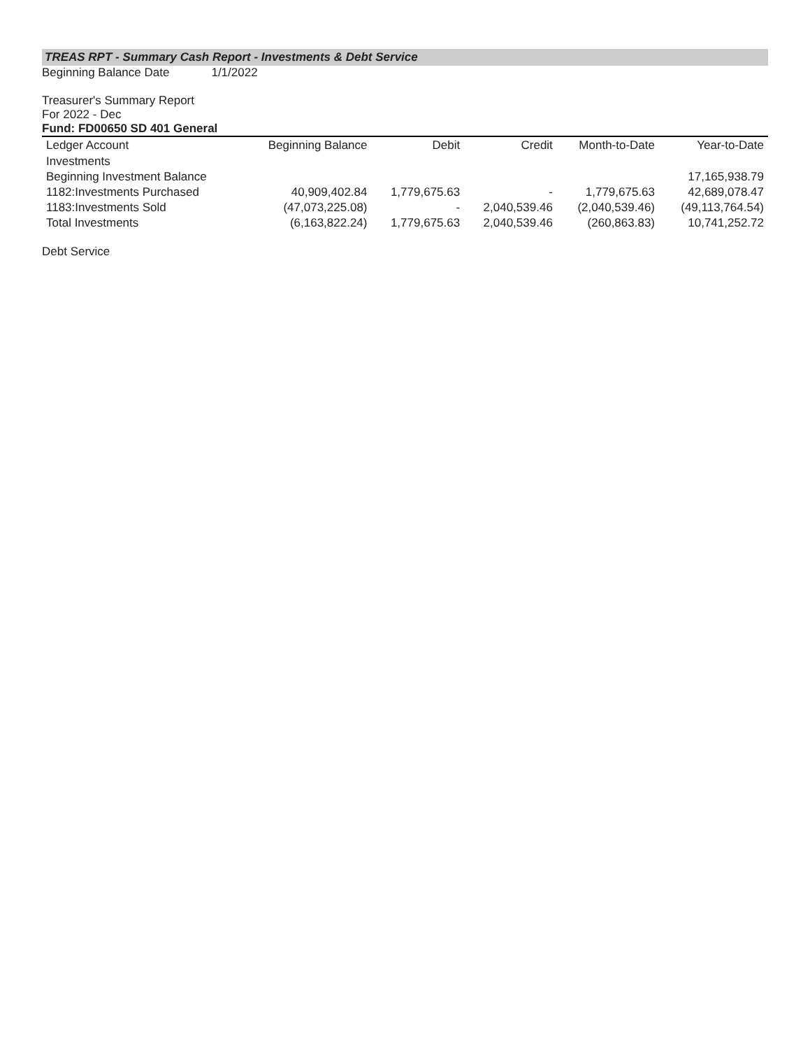TREAS RPT - Summary Cash Report - Investments & Debt Service
Beginning Balance Date 1/1/2022
Treasurer's Summary Report
For 2022 - Dec
Fund: FD00650 SD 401 General
| Ledger Account | Beginning Balance | Debit | Credit | Month-to-Date | Year-to-Date |
| --- | --- | --- | --- | --- | --- |
| Investments | | | | | |
| Beginning Investment Balance | | | | | 17,165,938.79 |
| 1182:Investments Purchased | 40,909,402.84 | 1,779,675.63 | - | 1,779,675.63 | 42,689,078.47 |
| 1183:Investments Sold | (47,073,225.08) | - | 2,040,539.46 | (2,040,539.46) | (49,113,764.54) |
| Total Investments | (6,163,822.24) | 1,779,675.63 | 2,040,539.46 | (260,863.83) | 10,741,252.72 |
Debt Service